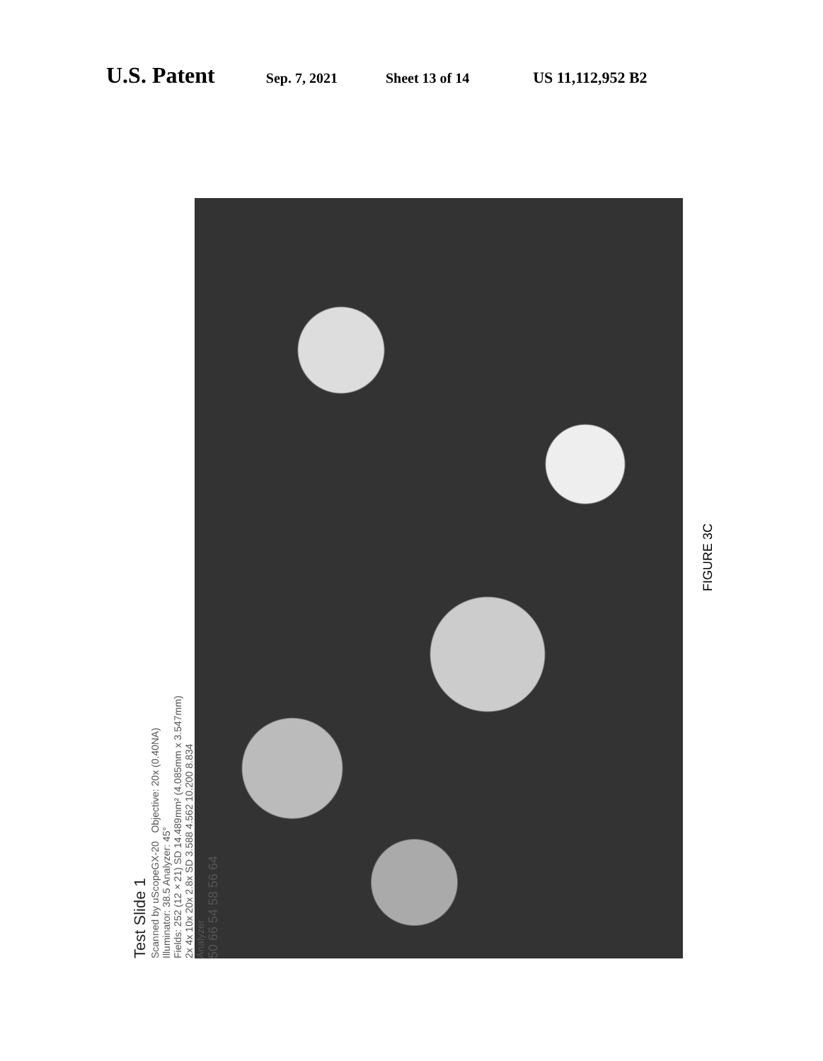U.S. Patent Sep. 7, 2021 Sheet 13 of 14 US 11,112,952 B2
Test Slide 1
Scanned by uScopeGX-20 Objective: 20x (0.40NA)
Illuminator: 38.5 Analyzer: 45°
Fields: 252 (12×21) SD 14.489mm² (4.085mm x 3.547mm)
2x 4x 10x 20x 2.8x SD 3.588 4.562 10.200 8.834
Analyzer
50 66 54 58 56 64
FIGURE 3C